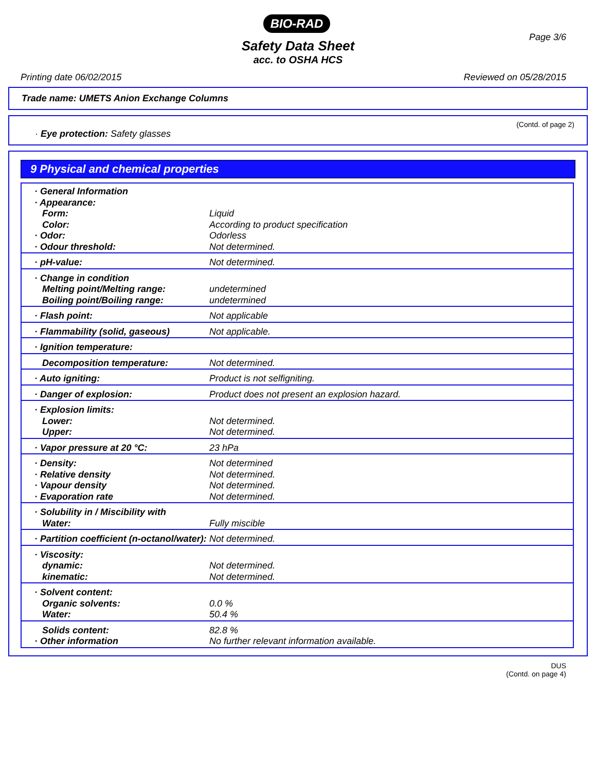BIO-RAD
Page 3/6
Safety Data Sheet
acc. to OSHA HCS
Printing date 06/02/2015 Reviewed on 05/28/2015
Trade name: UMETS Anion Exchange Columns
(Contd. of page 2)
· Eye protection: Safety glasses
9 Physical and chemical properties
| · General Information · Appearance: Form: Color: · Odor: · Odour threshold: | Liquid According to product specification Odorless Not determined. |
| · pH-value: | Not determined. |
| · Change in condition Melting point/Melting range: Boiling point/Boiling range: | undetermined undetermined |
| · Flash point: | Not applicable |
| · Flammability (solid, gaseous) | Not applicable. |
| · Ignition temperature: | |
| Decomposition temperature: | Not determined. |
| · Auto igniting: | Product is not selfigniting. |
| · Danger of explosion: | Product does not present an explosion hazard. |
| · Explosion limits: Lower: Upper: | Not determined. Not determined. |
| · Vapor pressure at 20 °C: | 23 hPa |
| · Density: · Relative density · Vapour density · Evaporation rate | Not determined Not determined. Not determined. Not determined. |
| · Solubility in / Miscibility with Water: | Fully miscible |
| · Partition coefficient (n-octanol/water): | Not determined. |
| · Viscosity: dynamic: kinematic: | Not determined. Not determined. |
| · Solvent content: Organic solvents: Water: | 0.0 % 50.4 % |
| Solids content: · Other information | 82.8 % No further relevant information available. |
DUS
(Contd. on page 4)